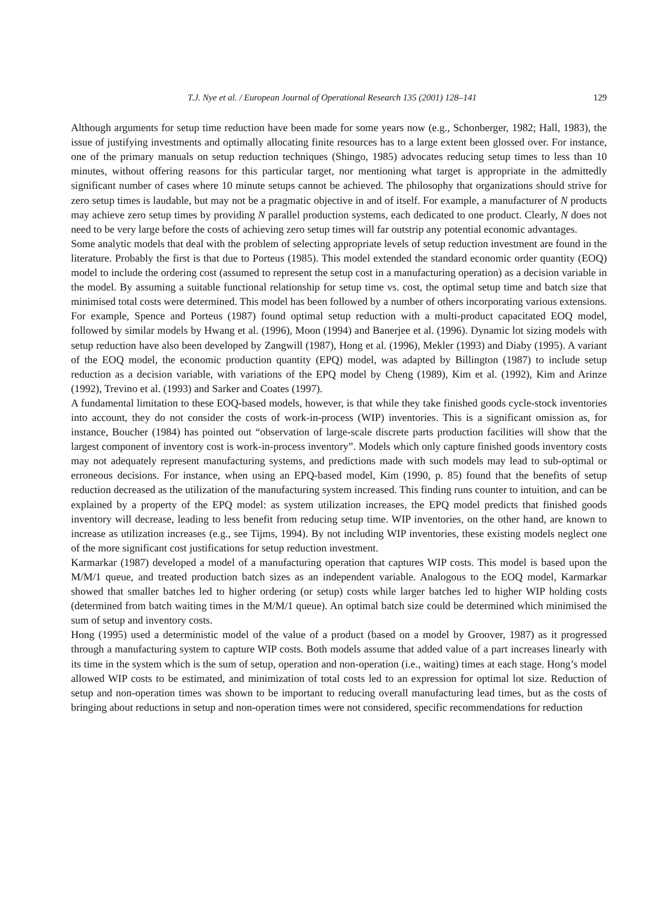T.J. Nye et al. / European Journal of Operational Research 135 (2001) 128–141 129
Although arguments for setup time reduction have been made for some years now (e.g., Schonberger, 1982; Hall, 1983), the issue of justifying investments and optimally allocating finite resources has to a large extent been glossed over. For instance, one of the primary manuals on setup reduction techniques (Shingo, 1985) advocates reducing setup times to less than 10 minutes, without offering reasons for this particular target, nor mentioning what target is appropriate in the admittedly significant number of cases where 10 minute setups cannot be achieved. The philosophy that organizations should strive for zero setup times is laudable, but may not be a pragmatic objective in and of itself. For example, a manufacturer of N products may achieve zero setup times by providing N parallel production systems, each dedicated to one product. Clearly, N does not need to be very large before the costs of achieving zero setup times will far outstrip any potential economic advantages.
Some analytic models that deal with the problem of selecting appropriate levels of setup reduction investment are found in the literature. Probably the first is that due to Porteus (1985). This model extended the standard economic order quantity (EOQ) model to include the ordering cost (assumed to represent the setup cost in a manufacturing operation) as a decision variable in the model. By assuming a suitable functional relationship for setup time vs. cost, the optimal setup time and batch size that minimised total costs were determined. This model has been followed by a number of others incorporating various extensions. For example, Spence and Porteus (1987) found optimal setup reduction with a multi-product capacitated EOQ model, followed by similar models by Hwang et al. (1996), Moon (1994) and Banerjee et al. (1996). Dynamic lot sizing models with setup reduction have also been developed by Zangwill (1987), Hong et al. (1996), Mekler (1993) and Diaby (1995). A variant of the EOQ model, the economic production quantity (EPQ) model, was adapted by Billington (1987) to include setup reduction as a decision variable, with variations of the EPQ model by Cheng (1989), Kim et al. (1992), Kim and Arinze (1992), Trevino et al. (1993) and Sarker and Coates (1997).
A fundamental limitation to these EOQ-based models, however, is that while they take finished goods cycle-stock inventories into account, they do not consider the costs of work-in-process (WIP) inventories. This is a significant omission as, for instance, Boucher (1984) has pointed out “observation of large-scale discrete parts production facilities will show that the largest component of inventory cost is work-in-process inventory”. Models which only capture finished goods inventory costs may not adequately represent manufacturing systems, and predictions made with such models may lead to sub-optimal or erroneous decisions. For instance, when using an EPQ-based model, Kim (1990, p. 85) found that the benefits of setup reduction decreased as the utilization of the manufacturing system increased. This finding runs counter to intuition, and can be explained by a property of the EPQ model: as system utilization increases, the EPQ model predicts that finished goods inventory will decrease, leading to less benefit from reducing setup time. WIP inventories, on the other hand, are known to increase as utilization increases (e.g., see Tijms, 1994). By not including WIP inventories, these existing models neglect one of the more significant cost justifications for setup reduction investment.
Karmarkar (1987) developed a model of a manufacturing operation that captures WIP costs. This model is based upon the M/M/1 queue, and treated production batch sizes as an independent variable. Analogous to the EOQ model, Karmarkar showed that smaller batches led to higher ordering (or setup) costs while larger batches led to higher WIP holding costs (determined from batch waiting times in the M/M/1 queue). An optimal batch size could be determined which minimised the sum of setup and inventory costs.
Hong (1995) used a deterministic model of the value of a product (based on a model by Groover, 1987) as it progressed through a manufacturing system to capture WIP costs. Both models assume that added value of a part increases linearly with its time in the system which is the sum of setup, operation and non-operation (i.e., waiting) times at each stage. Hong’s model allowed WIP costs to be estimated, and minimization of total costs led to an expression for optimal lot size. Reduction of setup and non-operation times was shown to be important to reducing overall manufacturing lead times, but as the costs of bringing about reductions in setup and non-operation times were not considered, specific recommendations for reduction